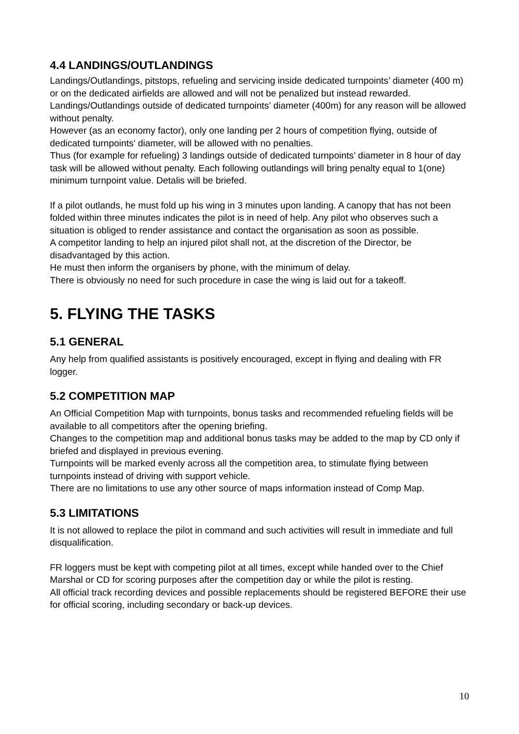4.4 LANDINGS/OUTLANDINGS
Landings/Outlandings, pitstops, refueling and servicing inside dedicated turnpoints’ diameter (400 m) or on the dedicated airfields are allowed and will not be penalized but instead rewarded.
Landings/Outlandings outside of dedicated turnpoints’ diameter (400m) for any reason will be allowed without penalty.
However (as an economy factor), only one landing per 2 hours of competition flying, outside of dedicated turnpoints’ diameter, will be allowed with no penalties.
Thus (for example for refueling) 3 landings outside of dedicated turnpoints’ diameter in 8 hour of day task will be allowed without penalty. Each following outlandings will bring penalty equal to 1(one) minimum turnpoint value. Detalis will be briefed.
If a pilot outlands, he must fold up his wing in 3 minutes upon landing. A canopy that has not been folded within three minutes indicates the pilot is in need of help. Any pilot who observes such a situation is obliged to render assistance and contact the organisation as soon as possible.
A competitor landing to help an injured pilot shall not, at the discretion of the Director, be disadvantaged by this action.
He must then inform the organisers by phone, with the minimum of delay.
There is obviously no need for such procedure in case the wing is laid out for a takeoff.
5. FLYING THE TASKS
5.1 GENERAL
Any help from qualified assistants is positively encouraged, except in flying and dealing with FR logger.
5.2 COMPETITION MAP
An Official Competition Map with turnpoints, bonus tasks and recommended refueling fields will be available to all competitors after the opening briefing.
Changes to the competition map and additional bonus tasks may be added to the map by CD only if briefed and displayed in previous evening.
Turnpoints will be marked evenly across all the competition area, to stimulate flying between turnpoints instead of driving with support vehicle.
There are no limitations to use any other source of maps information instead of Comp Map.
5.3 LIMITATIONS
It is not allowed to replace the pilot in command and such activities will result in immediate and full disqualification.
FR loggers must be kept with competing pilot at all times, except while handed over to the Chief Marshal or CD for scoring purposes after the competition day or while the pilot is resting.
All official track recording devices and possible replacements should be registered BEFORE their use for official scoring, including secondary or back-up devices.
10